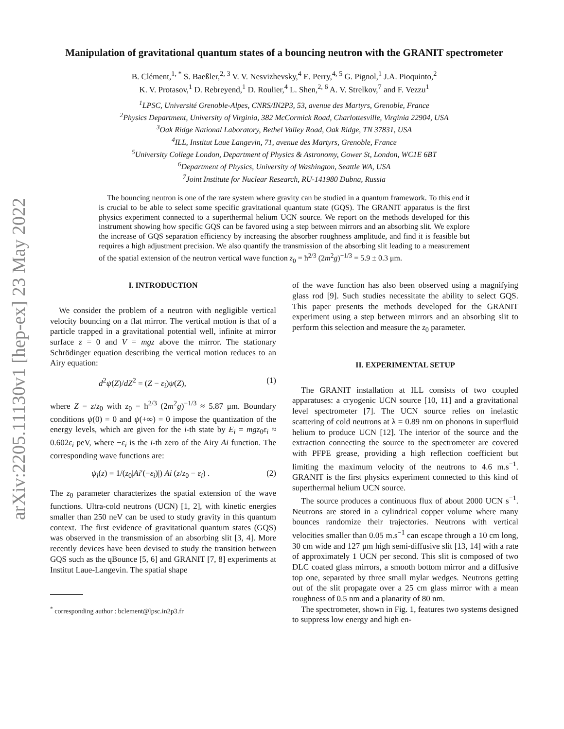arXiv:2205.11130v1 [hep-ex] 23 May 2022
Manipulation of gravitational quantum states of a bouncing neutron with the GRANIT spectrometer
B. Clément,<sup>1, *</sup> S. Baeßler,<sup>2, 3</sup> V. V. Nesvizhevsky,<sup>4</sup> E. Perry,<sup>4, 5</sup> G. Pignol,<sup>1</sup> J.A. Pioquinto,<sup>2</sup>
K. V. Protasov,<sup>1</sup> D. Rebreyend,<sup>1</sup> D. Roulier,<sup>4</sup> L. Shen,<sup>2, 6</sup> A. V. Strelkov,<sup>7</sup> and F. Vezzu<sup>1</sup>
<sup>1</sup> LPSC, Université Grenoble-Alpes, CNRS/IN2P3, 53, avenue des Martyrs, Grenoble, France
<sup>2</sup> Physics Department, University of Virginia, 382 McCormick Road, Charlottesville, Virginia 22904, USA
<sup>3</sup> Oak Ridge National Laboratory, Bethel Valley Road, Oak Ridge, TN 37831, USA
<sup>4</sup> ILL, Institut Laue Langevin, 71, avenue des Martyrs, Grenoble, France
<sup>5</sup> University College London, Department of Physics & Astronomy, Gower St, London, WC1E 6BT
<sup>6</sup> Department of Physics, University of Washington, Seattle WA, USA
<sup>7</sup> Joint Institute for Nuclear Research, RU-141980 Dubna, Russia
The bouncing neutron is one of the rare system where gravity can be studied in a quantum framework. To this end it is crucial to be able to select some specific gravitational quantum state (GQS). The GRANIT apparatus is the first physics experiment connected to a superthermal helium UCN source. We report on the methods developed for this instrument showing how specific GQS can be favored using a step between mirrors and an absorbing slit. We explore the increase of GQS separation efficiency by increasing the absorber roughness amplitude, and find it is feasible but requires a high adjustment precision. We also quantify the transmission of the absorbing slit leading to a measurement of the spatial extension of the neutron vertical wave function z<sub>0</sub> = ħ<sup>2/3</sup> (2m<sup>2</sup>g)<sup>−1/3</sup> = 5.9 ± 0.3 μm.
I. INTRODUCTION
We consider the problem of a neutron with negligible vertical velocity bouncing on a flat mirror. The vertical motion is that of a particle trapped in a gravitational potential well, infinite at mirror surface z = 0 and V = mgz above the mirror. The stationary Schrödinger equation describing the vertical motion reduces to an Airy equation:
d<sup>2</sup>ψ(Z)/dZ<sup>2</sup> = (Z − ε<sub>i</sub>)ψ(Z), (1)
where Z = z/z<sub>0</sub> with z<sub>0</sub> = ħ<sup>2/3</sup> (2m<sup>2</sup>g)<sup>−1/3</sup> ≈ 5.87 μm. Boundary conditions ψ(0) = 0 and ψ(+∞) = 0 impose the quantization of the energy levels, which are given for the i-th state by E<sub>i</sub> = mgz<sub>0</sub>ε<sub>i</sub> ≈ 0.602ε<sub>i</sub> peV, where −ε<sub>i</sub> is the i-th zero of the Airy Ai function. The corresponding wave functions are:
ψ<sub>i</sub>(z) = 1/(z<sub>0</sub>|Ai′(−ε<sub>i</sub>)|) Ai (z/z<sub>0</sub> − ε<sub>i</sub>) . (2)
The z<sub>0</sub> parameter characterizes the spatial extension of the wave functions. Ultra-cold neutrons (UCN) [1, 2], with kinetic energies smaller than 250 neV can be used to study gravity in this quantum context. The first evidence of gravitational quantum states (GQS) was observed in the transmission of an absorbing slit [3, 4]. More recently devices have been devised to study the transition between GQS such as the qBounce [5, 6] and GRANIT [7, 8] experiments at Institut Laue-Langevin. The spatial shape
<sup>*</sup> corresponding author : bclement@lpsc.in2p3.fr
of the wave function has also been observed using a magnifying glass rod [9]. Such studies necessitate the ability to select GQS. This paper presents the methods developed for the GRANIT experiment using a step between mirrors and an absorbing slit to perform this selection and measure the z<sub>0</sub> parameter.
II. EXPERIMENTAL SETUP
The GRANIT installation at ILL consists of two coupled apparatuses: a cryogenic UCN source [10, 11] and a gravitational level spectrometer [7]. The UCN source relies on inelastic scattering of cold neutrons at λ = 0.89 nm on phonons in superfluid helium to produce UCN [12]. The interior of the source and the extraction connecting the source to the spectrometer are covered with PFPE grease, providing a high reflection coefficient but limiting the maximum velocity of the neutrons to 4.6 m.s<sup>−1</sup>. GRANIT is the first physics experiment connected to this kind of superthermal helium UCN source.
The source produces a continuous flux of about 2000 UCN s<sup>−1</sup>. Neutrons are stored in a cylindrical copper volume where many bounces randomize their trajectories. Neutrons with vertical velocities smaller than 0.05 m.s<sup>−1</sup> can escape through a 10 cm long, 30 cm wide and 127 μm high semi-diffusive slit [13, 14] with a rate of approximately 1 UCN per second. This slit is composed of two DLC coated glass mirrors, a smooth bottom mirror and a diffusive top one, separated by three small mylar wedges. Neutrons getting out of the slit propagate over a 25 cm glass mirror with a mean roughness of 0.5 nm and a planarity of 80 nm.
The spectrometer, shown in Fig. 1, features two systems designed to suppress low energy and high en-